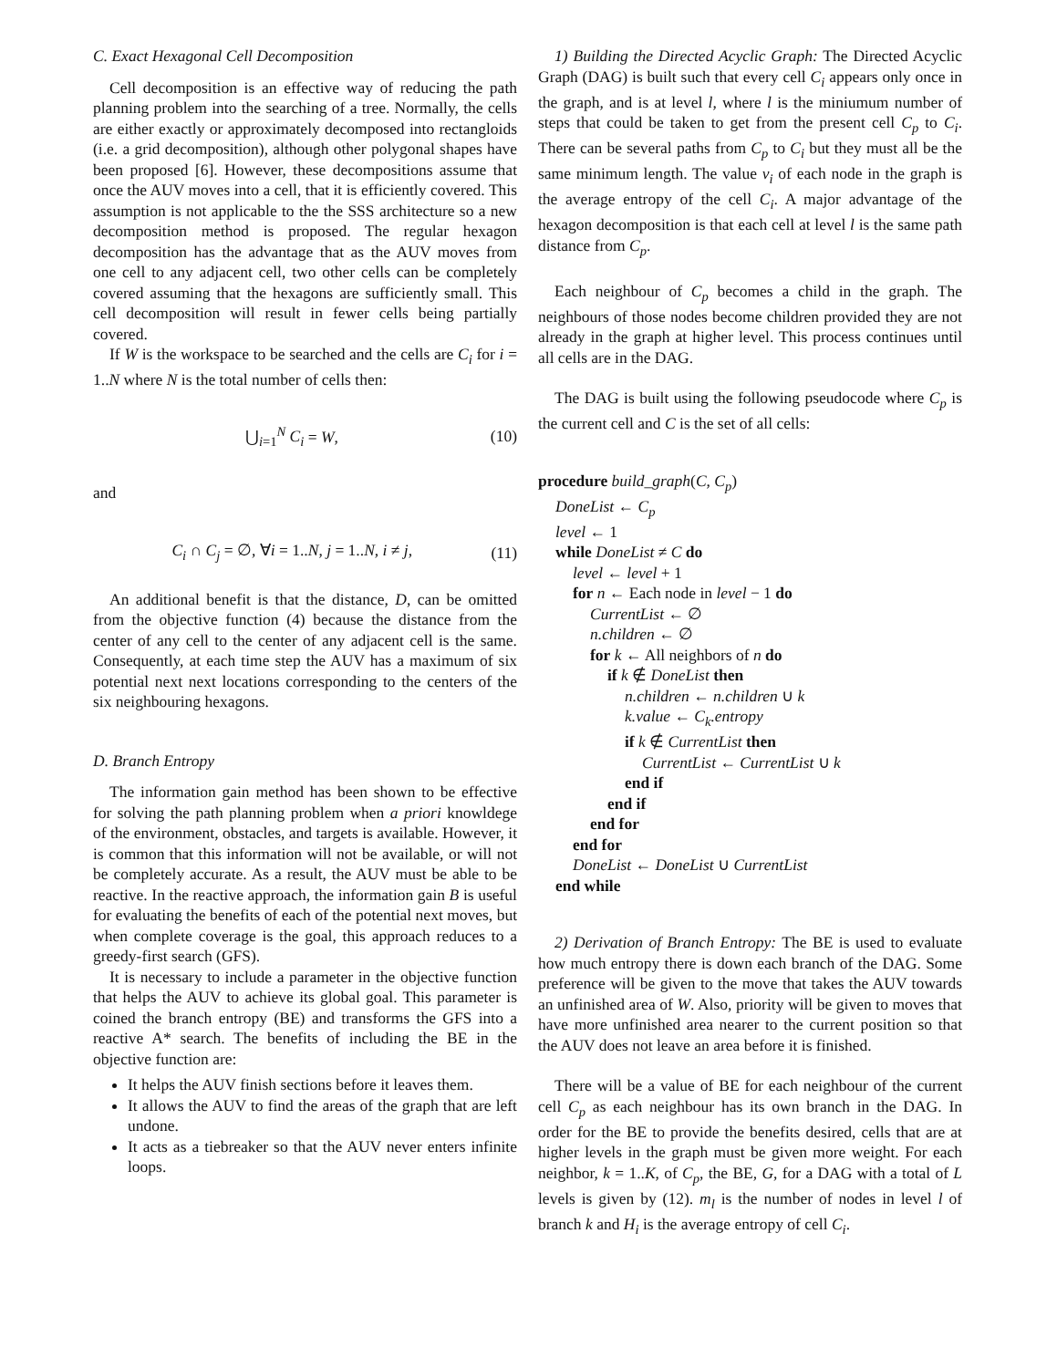C. Exact Hexagonal Cell Decomposition
Cell decomposition is an effective way of reducing the path planning problem into the searching of a tree. Normally, the cells are either exactly or approximately decomposed into rectangloids (i.e. a grid decomposition), although other polygonal shapes have been proposed [6]. However, these decompositions assume that once the AUV moves into a cell, that it is efficiently covered. This assumption is not applicable to the the SSS architecture so a new decomposition method is proposed. The regular hexagon decomposition has the advantage that as the AUV moves from one cell to any adjacent cell, two other cells can be completely covered assuming that the hexagons are sufficiently small. This cell decomposition will result in fewer cells being partially covered.
If W is the workspace to be searched and the cells are C<sub>i</sub> for i = 1..N where N is the total number of cells then:
⋃<sub>i=1</sub><sup>N</sup> C<sub>i</sub> = W, (10)
and
C<sub>i</sub> ∩ C<sub>j</sub> = ∅, ∀i = 1..N, j = 1..N, i ≠ j, (11)
An additional benefit is that the distance, D, can be omitted from the objective function (4) because the distance from the center of any cell to the center of any adjacent cell is the same. Consequently, at each time step the AUV has a maximum of six potential next next locations corresponding to the centers of the six neighbouring hexagons.
D. Branch Entropy
The information gain method has been shown to be effective for solving the path planning problem when a priori knowldege of the environment, obstacles, and targets is available. However, it is common that this information will not be available, or will not be completely accurate. As a result, the AUV must be able to be reactive. In the reactive approach, the information gain B is useful for evaluating the benefits of each of the potential next moves, but when complete coverage is the goal, this approach reduces to a greedy-first search (GFS).
It is necessary to include a parameter in the objective function that helps the AUV to achieve its global goal. This parameter is coined the branch entropy (BE) and transforms the GFS into a reactive A* search. The benefits of including the BE in the objective function are:
It helps the AUV finish sections before it leaves them.
It allows the AUV to find the areas of the graph that are left undone.
It acts as a tiebreaker so that the AUV never enters infinite loops.
1) Building the Directed Acyclic Graph: The Directed Acyclic Graph (DAG) is built such that every cell C<sub>i</sub> appears only once in the graph, and is at level l, where l is the miniumum number of steps that could be taken to get from the present cell C<sub>p</sub> to C<sub>i</sub>. There can be several paths from C<sub>p</sub> to C<sub>i</sub> but they must all be the same minimum length. The value v<sub>i</sub> of each node in the graph is the average entropy of the cell C<sub>i</sub>. A major advantage of the hexagon decomposition is that each cell at level l is the same path distance from C<sub>p</sub>.
Each neighbour of C<sub>p</sub> becomes a child in the graph. The neighbours of those nodes become children provided they are not already in the graph at higher level. This process continues until all cells are in the DAG.
The DAG is built using the following pseudocode where C<sub>p</sub> is the current cell and C is the set of all cells:
procedure build_graph(C, C<sub>p</sub>)
DoneList ← C<sub>p</sub>
level ← 1
while DoneList ≠ C do
level ← level + 1
for n ← Each node in level − 1 do
CurrentList ← ∅
n.children ← ∅
for k ← All neighbors of n do
if k ∉ DoneList then
n.children ← n.children ∪ k
k.value ← C<sub>k</sub>.entropy
if k ∉ CurrentList then
CurrentList ← CurrentList ∪ k
end if
end if
end for
end for
DoneList ← DoneList ∪ CurrentList
end while
2) Derivation of Branch Entropy: The BE is used to evaluate how much entropy there is down each branch of the DAG. Some preference will be given to the move that takes the AUV towards an unfinished area of W. Also, priority will be given to moves that have more unfinished area nearer to the current position so that the AUV does not leave an area before it is finished.
There will be a value of BE for each neighbour of the current cell C<sub>p</sub> as each neighbour has its own branch in the DAG. In order for the BE to provide the benefits desired, cells that are at higher levels in the graph must be given more weight. For each neighbor, k = 1..K, of C<sub>p</sub>, the BE, G, for a DAG with a total of L levels is given by (12). m<sub>l</sub> is the number of nodes in level l of branch k and H<sub>i</sub> is the average entropy of cell C<sub>i</sub>.